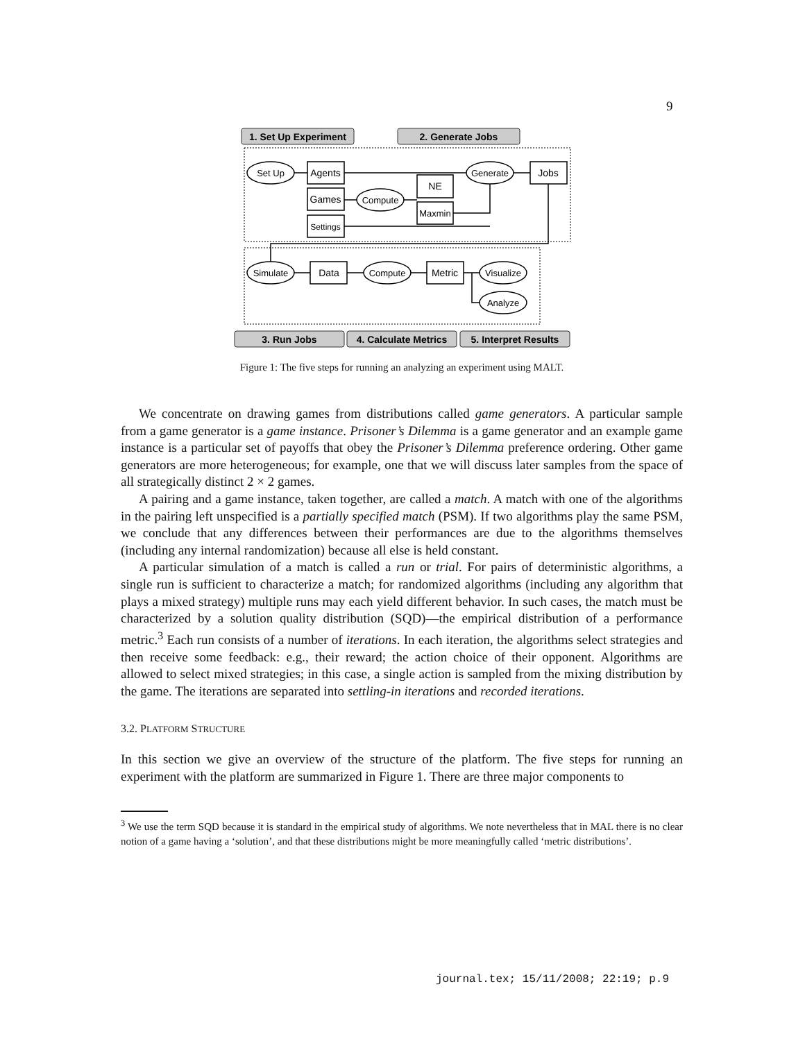9
1. Set Up Experiment
2. Generate Jobs
3. Run Jobs
4. Calculate Metrics
5. Interpret Results
Set Up
Agents
Games
Settings
Compute
NE
Maxmin
Generate
Jobs
Simulate
Data
Compute
Metric
Visualize
Analyze
Figure 1: The five steps for running an analyzing an experiment using MALT.
We concentrate on drawing games from distributions called game generators. A particular sample from a game generator is a game instance. Prisoner’s Dilemma is a game generator and an example game instance is a particular set of payoffs that obey the Prisoner’s Dilemma preference ordering. Other game generators are more heterogeneous; for example, one that we will discuss later samples from the space of all strategically distinct 2 × 2 games.
A pairing and a game instance, taken together, are called a match. A match with one of the algorithms in the pairing left unspecified is a partially specified match (PSM). If two algorithms play the same PSM, we conclude that any differences between their performances are due to the algorithms themselves (including any internal randomization) because all else is held constant.
A particular simulation of a match is called a run or trial. For pairs of deterministic algorithms, a single run is sufficient to characterize a match; for randomized algorithms (including any algorithm that plays a mixed strategy) multiple runs may each yield different behavior. In such cases, the match must be characterized by a solution quality distribution (SQD)—the empirical distribution of a performance metric.<sup>3</sup> Each run consists of a number of iterations. In each iteration, the algorithms select strategies and then receive some feedback: e.g., their reward; the action choice of their opponent. Algorithms are allowed to select mixed strategies; in this case, a single action is sampled from the mixing distribution by the game. The iterations are separated into settling-in iterations and recorded iterations.
3.2. PLATFORM STRUCTURE
In this section we give an overview of the structure of the platform. The five steps for running an experiment with the platform are summarized in Figure 1. There are three major components to
<sup>3</sup> We use the term SQD because it is standard in the empirical study of algorithms. We note nevertheless that in MAL there is no clear notion of a game having a ‘solution’, and that these distributions might be more meaningfully called ‘metric distributions’.
journal.tex; 15/11/2008; 22:19; p.9